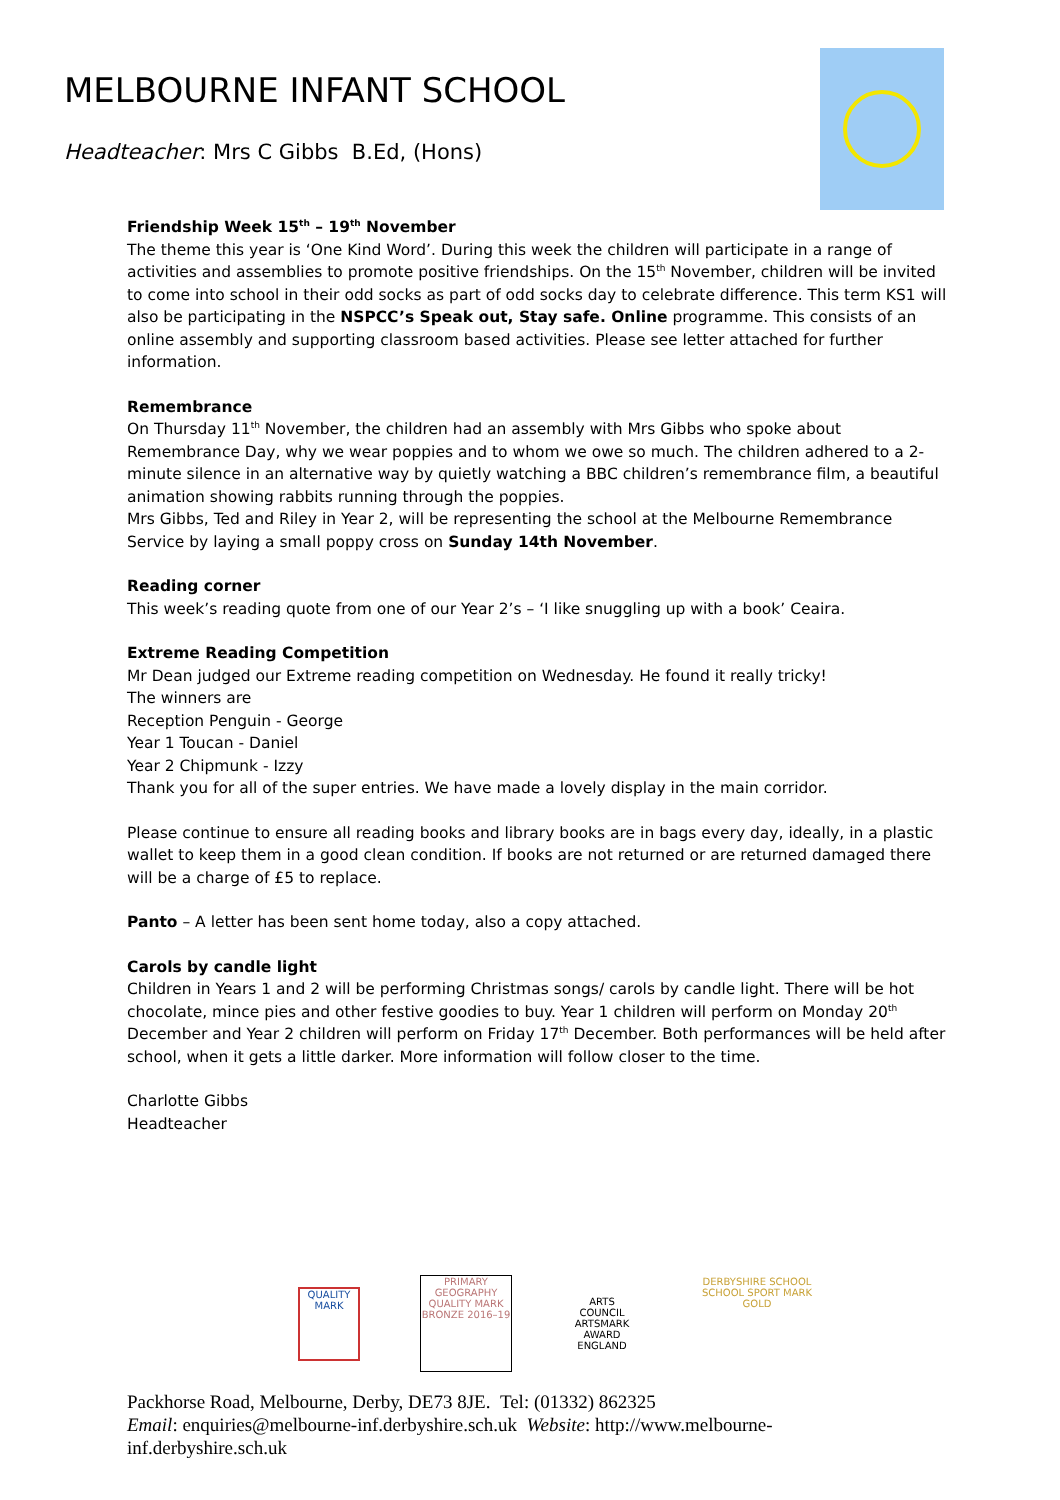MELBOURNE INFANT SCHOOL
Headteacher: Mrs C Gibbs B.Ed, (Hons)
Friendship Week 15<sup>th</sup> – 19<sup>th</sup> November
The theme this year is ‘One Kind Word’. During this week the children will participate in a range of activities and assemblies to promote positive friendships. On the 15<sup>th</sup> November, children will be invited to come into school in their odd socks as part of odd socks day to celebrate difference. This term KS1 will also be participating in the NSPCC’s Speak out, Stay safe. Online programme. This consists of an online assembly and supporting classroom based activities. Please see letter attached for further information.
Remembrance
On Thursday 11<sup>th</sup> November, the children had an assembly with Mrs Gibbs who spoke about Remembrance Day, why we wear poppies and to whom we owe so much. The children adhered to a 2-minute silence in an alternative way by quietly watching a BBC children’s remembrance film, a beautiful animation showing rabbits running through the poppies.
Mrs Gibbs, Ted and Riley in Year 2, will be representing the school at the Melbourne Remembrance Service by laying a small poppy cross on Sunday 14th November.
Reading corner
This week’s reading quote from one of our Year 2’s – ‘I like snuggling up with a book’ Ceaira.
Extreme Reading Competition
Mr Dean judged our Extreme reading competition on Wednesday. He found it really tricky!
The winners are
Reception Penguin - George
Year 1 Toucan - Daniel
Year 2 Chipmunk - Izzy
Thank you for all of the super entries. We have made a lovely display in the main corridor.
Please continue to ensure all reading books and library books are in bags every day, ideally, in a plastic wallet to keep them in a good clean condition. If books are not returned or are returned damaged there will be a charge of £5 to replace.
Panto – A letter has been sent home today, also a copy attached.
Carols by candle light
Children in Years 1 and 2 will be performing Christmas songs/ carols by candle light. There will be hot chocolate, mince pies and other festive goodies to buy. Year 1 children will perform on Monday 20<sup>th</sup> December and Year 2 children will perform on Friday 17<sup>th</sup> December. Both performances will be held after school, when it gets a little darker. More information will follow closer to the time.
Charlotte Gibbs
Headteacher
QUALITY MARK
PRIMARY GEOGRAPHY QUALITY MARK BRONZE 2016–19
ARTS COUNCIL ARTSMARK AWARD ENGLAND
DERBYSHIRE SCHOOL SCHOOL SPORT MARK GOLD
Packhorse Road, Melbourne, Derby, DE73 8JE. Tel: (01332) 862325
Email: enquiries@melbourne-inf.derbyshire.sch.uk Website: http://www.melbourne-
inf.derbyshire.sch.uk